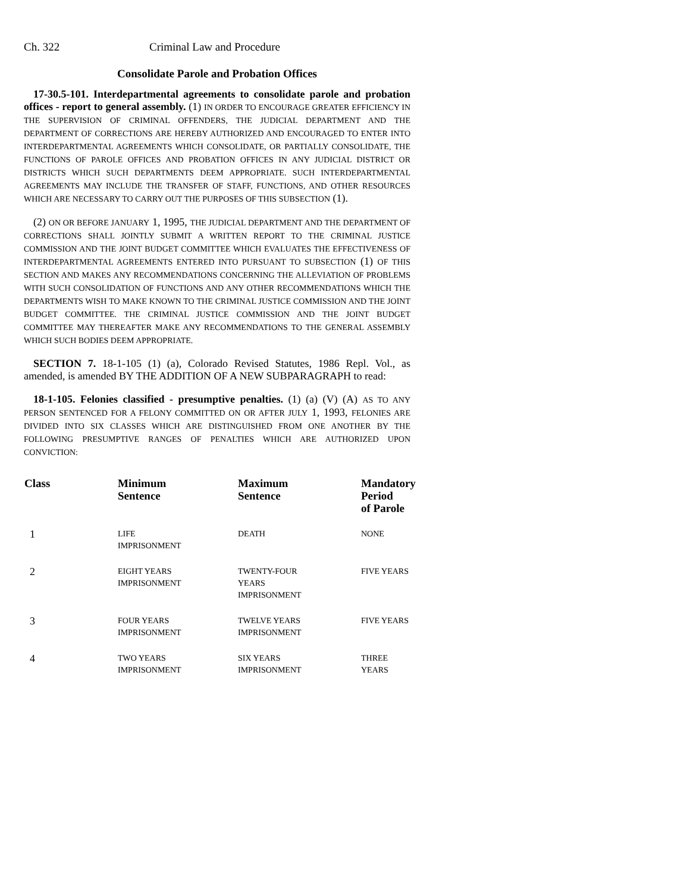Ch. 322 Criminal Law and Procedure
Consolidate Parole and Probation Offices
17-30.5-101. Interdepartmental agreements to consolidate parole and probation offices - report to general assembly. (1) IN ORDER TO ENCOURAGE GREATER EFFICIENCY IN THE SUPERVISION OF CRIMINAL OFFENDERS, THE JUDICIAL DEPARTMENT AND THE DEPARTMENT OF CORRECTIONS ARE HEREBY AUTHORIZED AND ENCOURAGED TO ENTER INTO INTERDEPARTMENTAL AGREEMENTS WHICH CONSOLIDATE, OR PARTIALLY CONSOLIDATE, THE FUNCTIONS OF PAROLE OFFICES AND PROBATION OFFICES IN ANY JUDICIAL DISTRICT OR DISTRICTS WHICH SUCH DEPARTMENTS DEEM APPROPRIATE. SUCH INTERDEPARTMENTAL AGREEMENTS MAY INCLUDE THE TRANSFER OF STAFF, FUNCTIONS, AND OTHER RESOURCES WHICH ARE NECESSARY TO CARRY OUT THE PURPOSES OF THIS SUBSECTION (1).
(2) ON OR BEFORE JANUARY 1, 1995, THE JUDICIAL DEPARTMENT AND THE DEPARTMENT OF CORRECTIONS SHALL JOINTLY SUBMIT A WRITTEN REPORT TO THE CRIMINAL JUSTICE COMMISSION AND THE JOINT BUDGET COMMITTEE WHICH EVALUATES THE EFFECTIVENESS OF INTERDEPARTMENTAL AGREEMENTS ENTERED INTO PURSUANT TO SUBSECTION (1) OF THIS SECTION AND MAKES ANY RECOMMENDATIONS CONCERNING THE ALLEVIATION OF PROBLEMS WITH SUCH CONSOLIDATION OF FUNCTIONS AND ANY OTHER RECOMMENDATIONS WHICH THE DEPARTMENTS WISH TO MAKE KNOWN TO THE CRIMINAL JUSTICE COMMISSION AND THE JOINT BUDGET COMMITTEE. THE CRIMINAL JUSTICE COMMISSION AND THE JOINT BUDGET COMMITTEE MAY THEREAFTER MAKE ANY RECOMMENDATIONS TO THE GENERAL ASSEMBLY WHICH SUCH BODIES DEEM APPROPRIATE.
SECTION 7. 18-1-105 (1) (a), Colorado Revised Statutes, 1986 Repl. Vol., as amended, is amended BY THE ADDITION OF A NEW SUBPARAGRAPH to read:
18-1-105. Felonies classified - presumptive penalties. (1) (a) (V) (A) AS TO ANY PERSON SENTENCED FOR A FELONY COMMITTED ON OR AFTER JULY 1, 1993, FELONIES ARE DIVIDED INTO SIX CLASSES WHICH ARE DISTINGUISHED FROM ONE ANOTHER BY THE FOLLOWING PRESUMPTIVE RANGES OF PENALTIES WHICH ARE AUTHORIZED UPON CONVICTION:
| Class | Minimum Sentence | Maximum Sentence | Mandatory Period of Parole |
| --- | --- | --- | --- |
| 1 | LIFE IMPRISONMENT | DEATH | NONE |
| 2 | EIGHT YEARS IMPRISONMENT | TWENTY-FOUR YEARS IMPRISONMENT | FIVE YEARS |
| 3 | FOUR YEARS IMPRISONMENT | TWELVE YEARS IMPRISONMENT | FIVE YEARS |
| 4 | TWO YEARS IMPRISONMENT | SIX YEARS IMPRISONMENT | THREE YEARS |